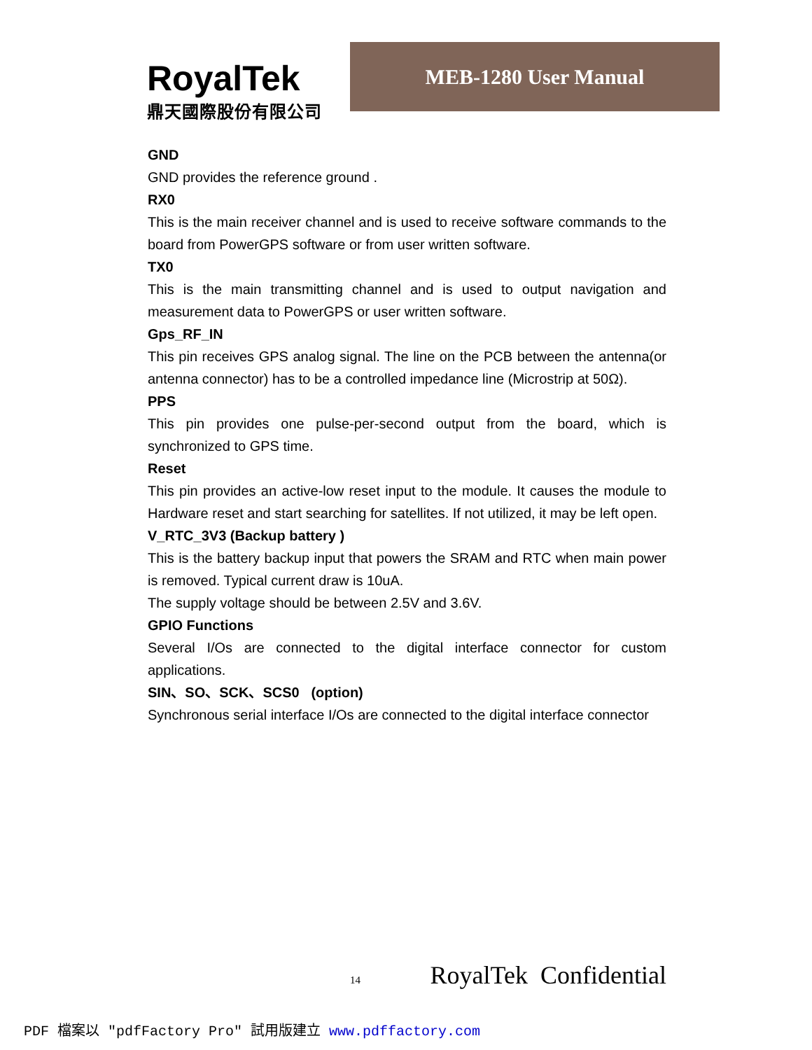RoyalTek
鼎天國際股份有限公司
MEB-1280 User Manual
GND
GND provides the reference ground .
RX0
This is the main receiver channel and is used to receive software commands to the board from PowerGPS software or from user written software.
TX0
This is the main transmitting channel and is used to output navigation and measurement data to PowerGPS or user written software.
Gps_RF_IN
This pin receives GPS analog signal. The line on the PCB between the antenna(or antenna connector) has to be a controlled impedance line (Microstrip at 50Ω).
PPS
This pin provides one pulse-per-second output from the board, which is synchronized to GPS time.
Reset
This pin provides an active-low reset input to the module. It causes the module to Hardware reset and start searching for satellites. If not utilized, it may be left open.
V_RTC_3V3 (Backup battery )
This is the battery backup input that powers the SRAM and RTC when main power is removed. Typical current draw is 10uA.
The supply voltage should be between 2.5V and 3.6V.
GPIO Functions
Several I/Os are connected to the digital interface connector for custom applications.
SIN、SO、SCK、SCS0 (option)
Synchronous serial interface I/Os are connected to the digital interface connector
14 RoyalTek Confidential
PDF 檔案以 "pdfFactory Pro" 試用版建立 www.pdffactory.com